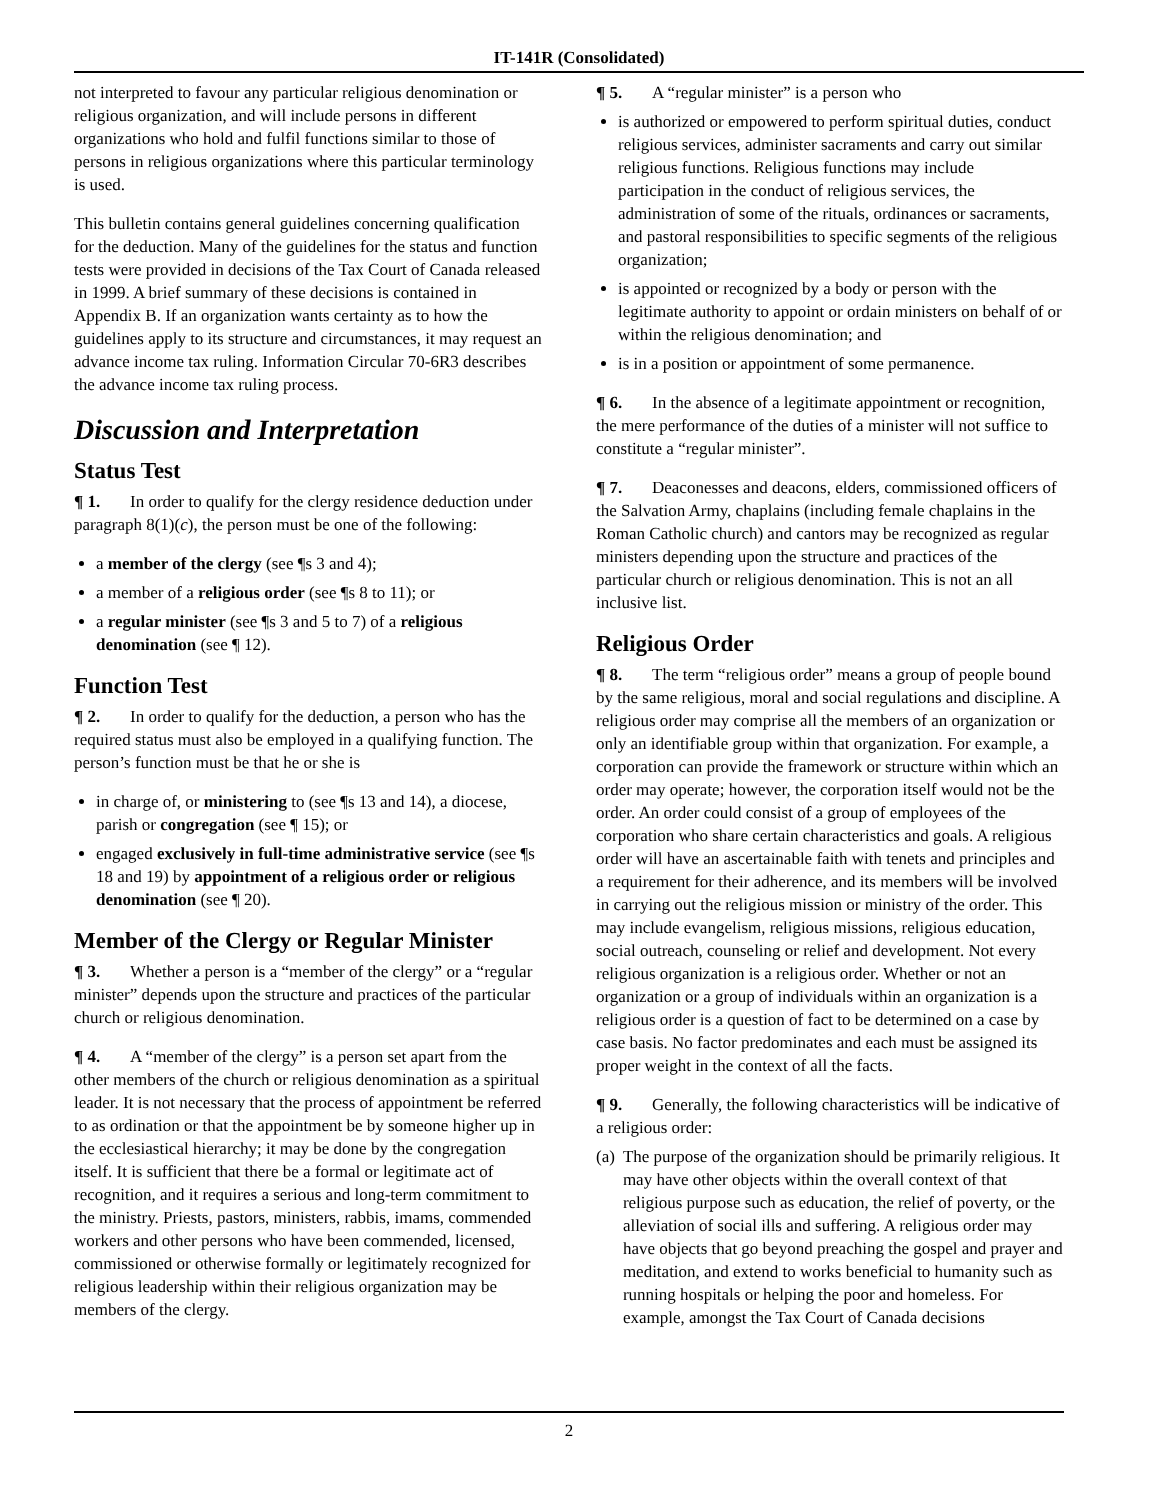IT-141R (Consolidated)
not interpreted to favour any particular religious denomination or religious organization, and will include persons in different organizations who hold and fulfil functions similar to those of persons in religious organizations where this particular terminology is used.
This bulletin contains general guidelines concerning qualification for the deduction. Many of the guidelines for the status and function tests were provided in decisions of the Tax Court of Canada released in 1999. A brief summary of these decisions is contained in Appendix B. If an organization wants certainty as to how the guidelines apply to its structure and circumstances, it may request an advance income tax ruling. Information Circular 70-6R3 describes the advance income tax ruling process.
Discussion and Interpretation
Status Test
¶ 1. In order to qualify for the clergy residence deduction under paragraph 8(1)(c), the person must be one of the following:
a member of the clergy (see ¶s 3 and 4);
a member of a religious order (see ¶s 8 to 11); or
a regular minister (see ¶s 3 and 5 to 7) of a religious denomination (see ¶ 12).
Function Test
¶ 2. In order to qualify for the deduction, a person who has the required status must also be employed in a qualifying function. The person’s function must be that he or she is
in charge of, or ministering to (see ¶s 13 and 14), a diocese, parish or congregation (see ¶ 15); or
engaged exclusively in full-time administrative service (see ¶s 18 and 19) by appointment of a religious order or religious denomination (see ¶ 20).
Member of the Clergy or Regular Minister
¶ 3. Whether a person is a “member of the clergy” or a “regular minister” depends upon the structure and practices of the particular church or religious denomination.
¶ 4. A “member of the clergy” is a person set apart from the other members of the church or religious denomination as a spiritual leader. It is not necessary that the process of appointment be referred to as ordination or that the appointment be by someone higher up in the ecclesiastical hierarchy; it may be done by the congregation itself. It is sufficient that there be a formal or legitimate act of recognition, and it requires a serious and long-term commitment to the ministry. Priests, pastors, ministers, rabbis, imams, commended workers and other persons who have been commended, licensed, commissioned or otherwise formally or legitimately recognized for religious leadership within their religious organization may be members of the clergy.
¶ 5. A “regular minister” is a person who
is authorized or empowered to perform spiritual duties, conduct religious services, administer sacraments and carry out similar religious functions. Religious functions may include participation in the conduct of religious services, the administration of some of the rituals, ordinances or sacraments, and pastoral responsibilities to specific segments of the religious organization;
is appointed or recognized by a body or person with the legitimate authority to appoint or ordain ministers on behalf of or within the religious denomination; and
is in a position or appointment of some permanence.
¶ 6. In the absence of a legitimate appointment or recognition, the mere performance of the duties of a minister will not suffice to constitute a “regular minister”.
¶ 7. Deaconesses and deacons, elders, commissioned officers of the Salvation Army, chaplains (including female chaplains in the Roman Catholic church) and cantors may be recognized as regular ministers depending upon the structure and practices of the particular church or religious denomination. This is not an all inclusive list.
Religious Order
¶ 8. The term “religious order” means a group of people bound by the same religious, moral and social regulations and discipline. A religious order may comprise all the members of an organization or only an identifiable group within that organization. For example, a corporation can provide the framework or structure within which an order may operate; however, the corporation itself would not be the order. An order could consist of a group of employees of the corporation who share certain characteristics and goals. A religious order will have an ascertainable faith with tenets and principles and a requirement for their adherence, and its members will be involved in carrying out the religious mission or ministry of the order. This may include evangelism, religious missions, religious education, social outreach, counseling or relief and development. Not every religious organization is a religious order. Whether or not an organization or a group of individuals within an organization is a religious order is a question of fact to be determined on a case by case basis. No factor predominates and each must be assigned its proper weight in the context of all the facts.
¶ 9. Generally, the following characteristics will be indicative of a religious order:
(a) The purpose of the organization should be primarily religious. It may have other objects within the overall context of that religious purpose such as education, the relief of poverty, or the alleviation of social ills and suffering. A religious order may have objects that go beyond preaching the gospel and prayer and meditation, and extend to works beneficial to humanity such as running hospitals or helping the poor and homeless. For example, amongst the Tax Court of Canada decisions
2